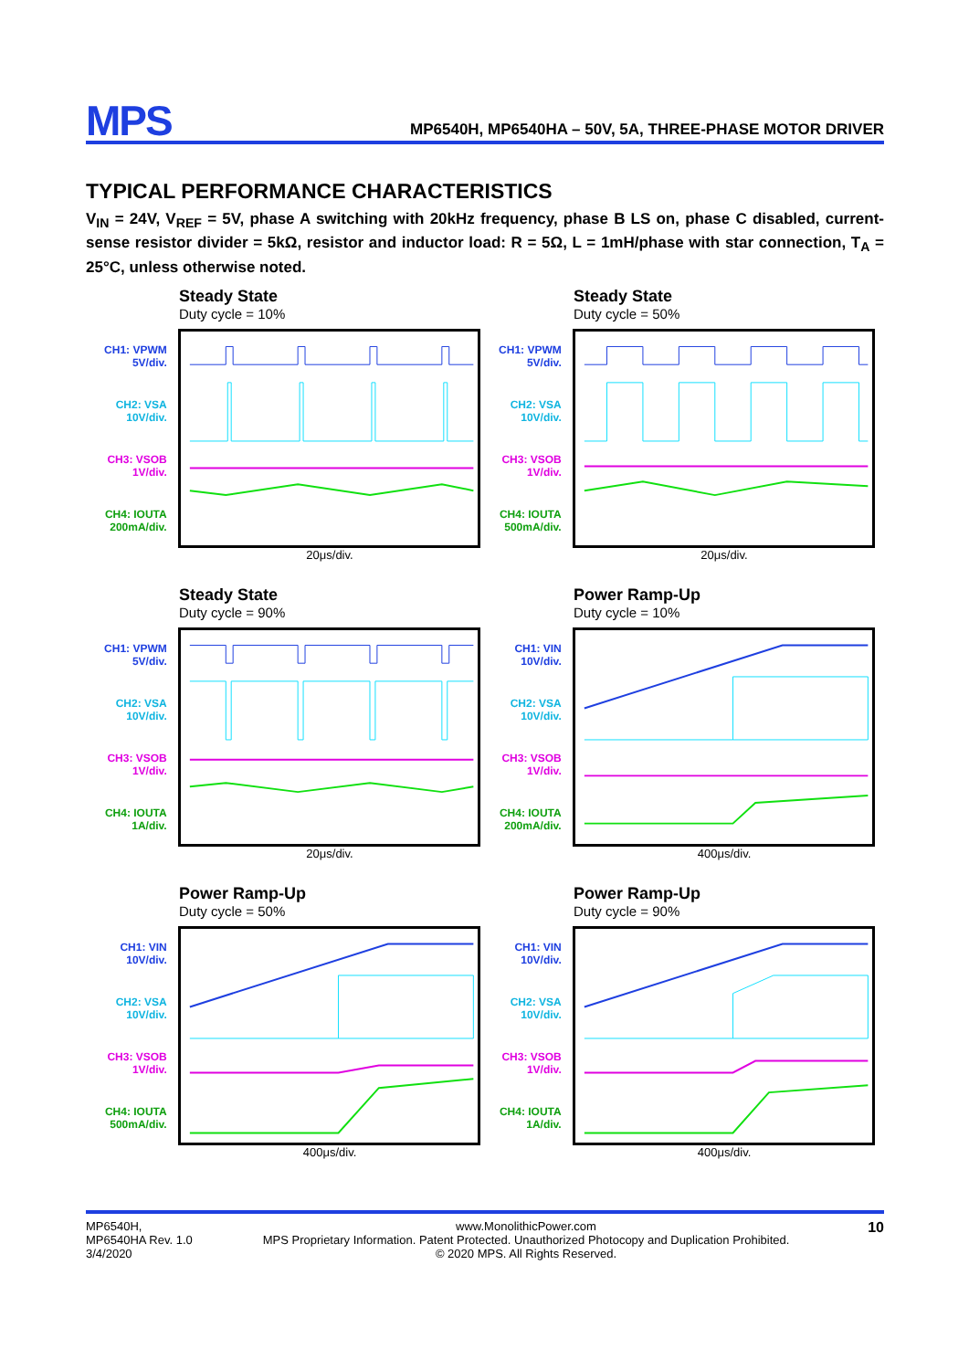MPS
MP6540H, MP6540HA – 50V, 5A, THREE-PHASE MOTOR DRIVER
TYPICAL PERFORMANCE CHARACTERISTICS
V<sub>IN</sub> = 24V, V<sub>REF</sub> = 5V, phase A switching with 20kHz frequency, phase B LS on, phase C disabled, current-sense resistor divider = 5kΩ, resistor and inductor load: R = 5Ω, L = 1mH/phase with star connection, T<sub>A</sub> = 25°C, unless otherwise noted.
Steady State
Duty cycle = 10%
CH1: VPWM
5V/div.
CH2: VSA
10V/div.
CH3: VSOB
1V/div.
CH4: IOUTA
200mA/div.
20μs/div.
Steady State
Duty cycle = 50%
CH1: VPWM
5V/div.
CH2: VSA
10V/div.
CH3: VSOB
1V/div.
CH4: IOUTA
500mA/div.
20μs/div.
Steady State
Duty cycle = 90%
CH1: VPWM
5V/div.
CH2: VSA
10V/div.
CH3: VSOB
1V/div.
CH4: IOUTA
1A/div.
20μs/div.
Power Ramp-Up
Duty cycle = 10%
CH1: VIN
10V/div.
CH2: VSA
10V/div.
CH3: VSOB
1V/div.
CH4: IOUTA
200mA/div.
400μs/div.
Power Ramp-Up
Duty cycle = 50%
CH1: VIN
10V/div.
CH2: VSA
10V/div.
CH3: VSOB
1V/div.
CH4: IOUTA
500mA/div.
400μs/div.
Power Ramp-Up
Duty cycle = 90%
CH1: VIN
10V/div.
CH2: VSA
10V/div.
CH3: VSOB
1V/div.
CH4: IOUTA
1A/div.
400μs/div.
MP6540H, MP6540HA Rev. 1.0
3/4/2020
www.MonolithicPower.com
MPS Proprietary Information. Patent Protected. Unauthorized Photocopy and Duplication Prohibited.
© 2020 MPS. All Rights Reserved.
10